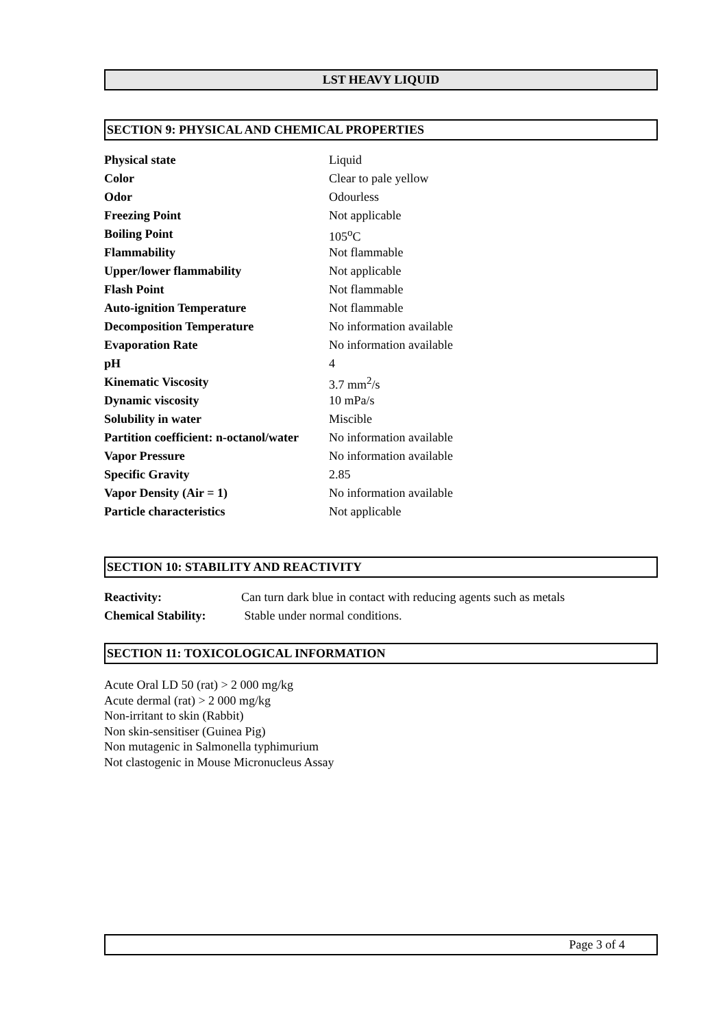LST HEAVY LIQUID
SECTION 9: PHYSICAL AND CHEMICAL PROPERTIES
| Physical state | Liquid |
| Color | Clear to pale yellow |
| Odor | Odourless |
| Freezing Point | Not applicable |
| Boiling Point | 105<sup>o</sup>C |
| Flammability | Not flammable |
| Upper/lower flammability | Not applicable |
| Flash Point | Not flammable |
| Auto-ignition Temperature | Not flammable |
| Decomposition Temperature | No information available |
| Evaporation Rate | No information available |
| pH | 4 |
| Kinematic Viscosity | 3.7 mm<sup>2</sup>/s |
| Dynamic viscosity | 10 mPa/s |
| Solubility in water | Miscible |
| Partition coefficient: n-octanol/water | No information available |
| Vapor Pressure | No information available |
| Specific Gravity | 2.85 |
| Vapor Density (Air = 1) | No information available |
| Particle characteristics | Not applicable |
SECTION 10: STABILITY AND REACTIVITY
| Reactivity: | Can turn dark blue in contact with reducing agents such as metals |
| Chemical Stability: | Stable under normal conditions. |
SECTION 11: TOXICOLOGICAL INFORMATION
Acute Oral LD 50 (rat) > 2 000 mg/kg
Acute dermal (rat) > 2 000 mg/kg
Non-irritant to skin (Rabbit)
Non skin-sensitiser (Guinea Pig)
Non mutagenic in Salmonella typhimurium
Not clastogenic in Mouse Micronucleus Assay
Page 3 of 4